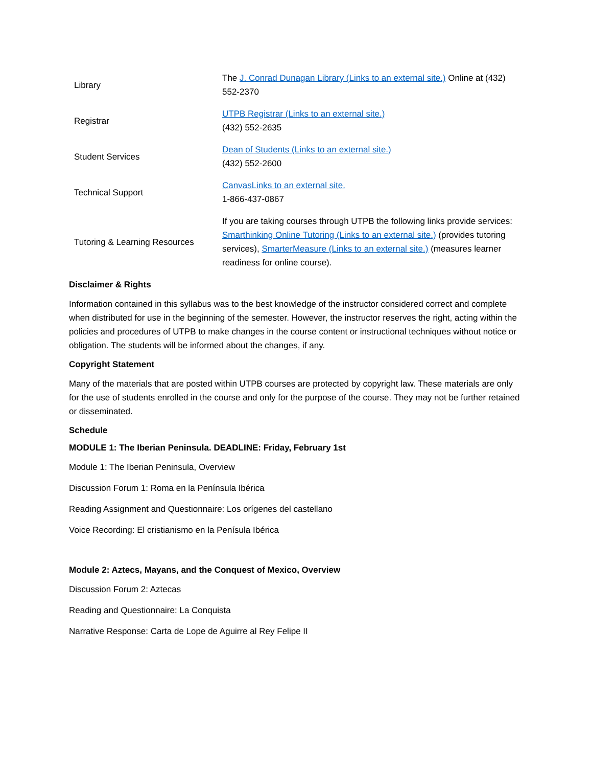| Library | The J. Conrad Dunagan Library (Links to an external site.) Online at (432) 552-2370 |
| Registrar | UTPB Registrar (Links to an external site.) (432) 552-2635 |
| Student Services | Dean of Students (Links to an external site.) (432) 552-2600 |
| Technical Support | CanvasLinks to an external site. 1-866-437-0867 |
| Tutoring & Learning Resources | If you are taking courses through UTPB the following links provide services: Smarthinking Online Tutoring (Links to an external site.) (provides tutoring services), SmarterMeasure (Links to an external site.) (measures learner readiness for online course). |
Disclaimer & Rights
Information contained in this syllabus was to the best knowledge of the instructor considered correct and complete when distributed for use in the beginning of the semester. However, the instructor reserves the right, acting within the policies and procedures of UTPB to make changes in the course content or instructional techniques without notice or obligation. The students will be informed about the changes, if any.
Copyright Statement
Many of the materials that are posted within UTPB courses are protected by copyright law. These materials are only for the use of students enrolled in the course and only for the purpose of the course. They may not be further retained or disseminated.
Schedule
MODULE 1: The Iberian Peninsula. DEADLINE: Friday, February 1st
Module 1: The Iberian Peninsula, Overview
Discussion Forum 1: Roma en la Península Ibérica
Reading Assignment and Questionnaire: Los orígenes del castellano
Voice Recording: El cristianismo en la Penísula Ibérica
Module 2: Aztecs, Mayans, and the Conquest of Mexico, Overview
Discussion Forum 2: Aztecas
Reading and Questionnaire: La Conquista
Narrative Response: Carta de Lope de Aguirre al Rey Felipe II